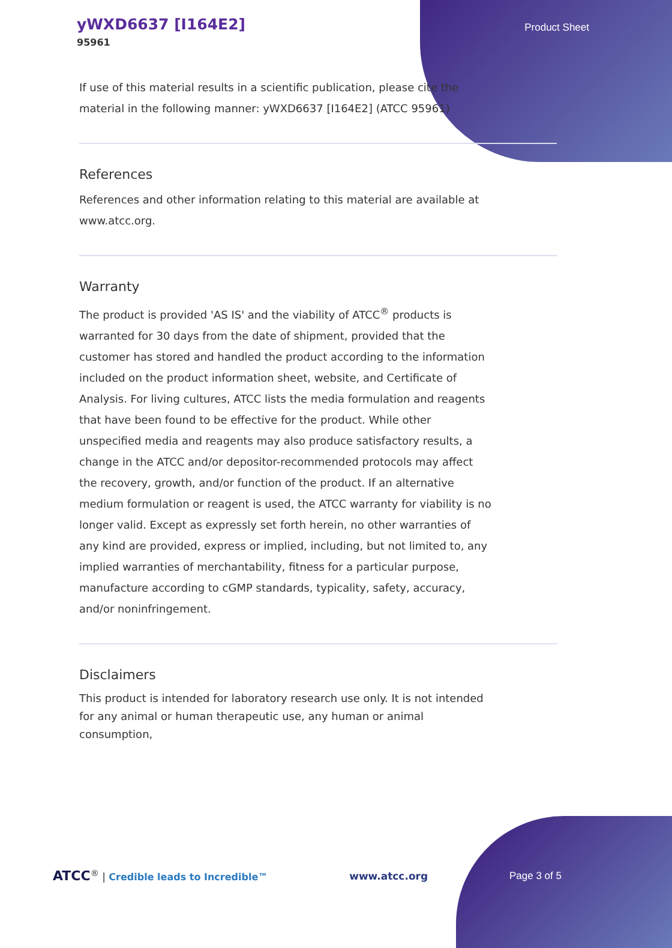yWXD6637 [I164E2]
95961
Product Sheet
If use of this material results in a scientific publication, please cite the material in the following manner: yWXD6637 [I164E2] (ATCC 95961)
References
References and other information relating to this material are available at www.atcc.org.
Warranty
The product is provided 'AS IS' and the viability of ATCC<sup>®</sup> products is warranted for 30 days from the date of shipment, provided that the customer has stored and handled the product according to the information included on the product information sheet, website, and Certificate of Analysis. For living cultures, ATCC lists the media formulation and reagents that have been found to be effective for the product. While other unspecified media and reagents may also produce satisfactory results, a change in the ATCC and/or depositor-recommended protocols may affect the recovery, growth, and/or function of the product. If an alternative medium formulation or reagent is used, the ATCC warranty for viability is no longer valid. Except as expressly set forth herein, no other warranties of any kind are provided, express or implied, including, but not limited to, any implied warranties of merchantability, fitness for a particular purpose, manufacture according to cGMP standards, typicality, safety, accuracy, and/or noninfringement.
Disclaimers
This product is intended for laboratory research use only. It is not intended for any animal or human therapeutic use, any human or animal consumption,
ATCC<sup>®</sup> | Credible leads to Incredible™
www.atcc.org Page 3 of 5